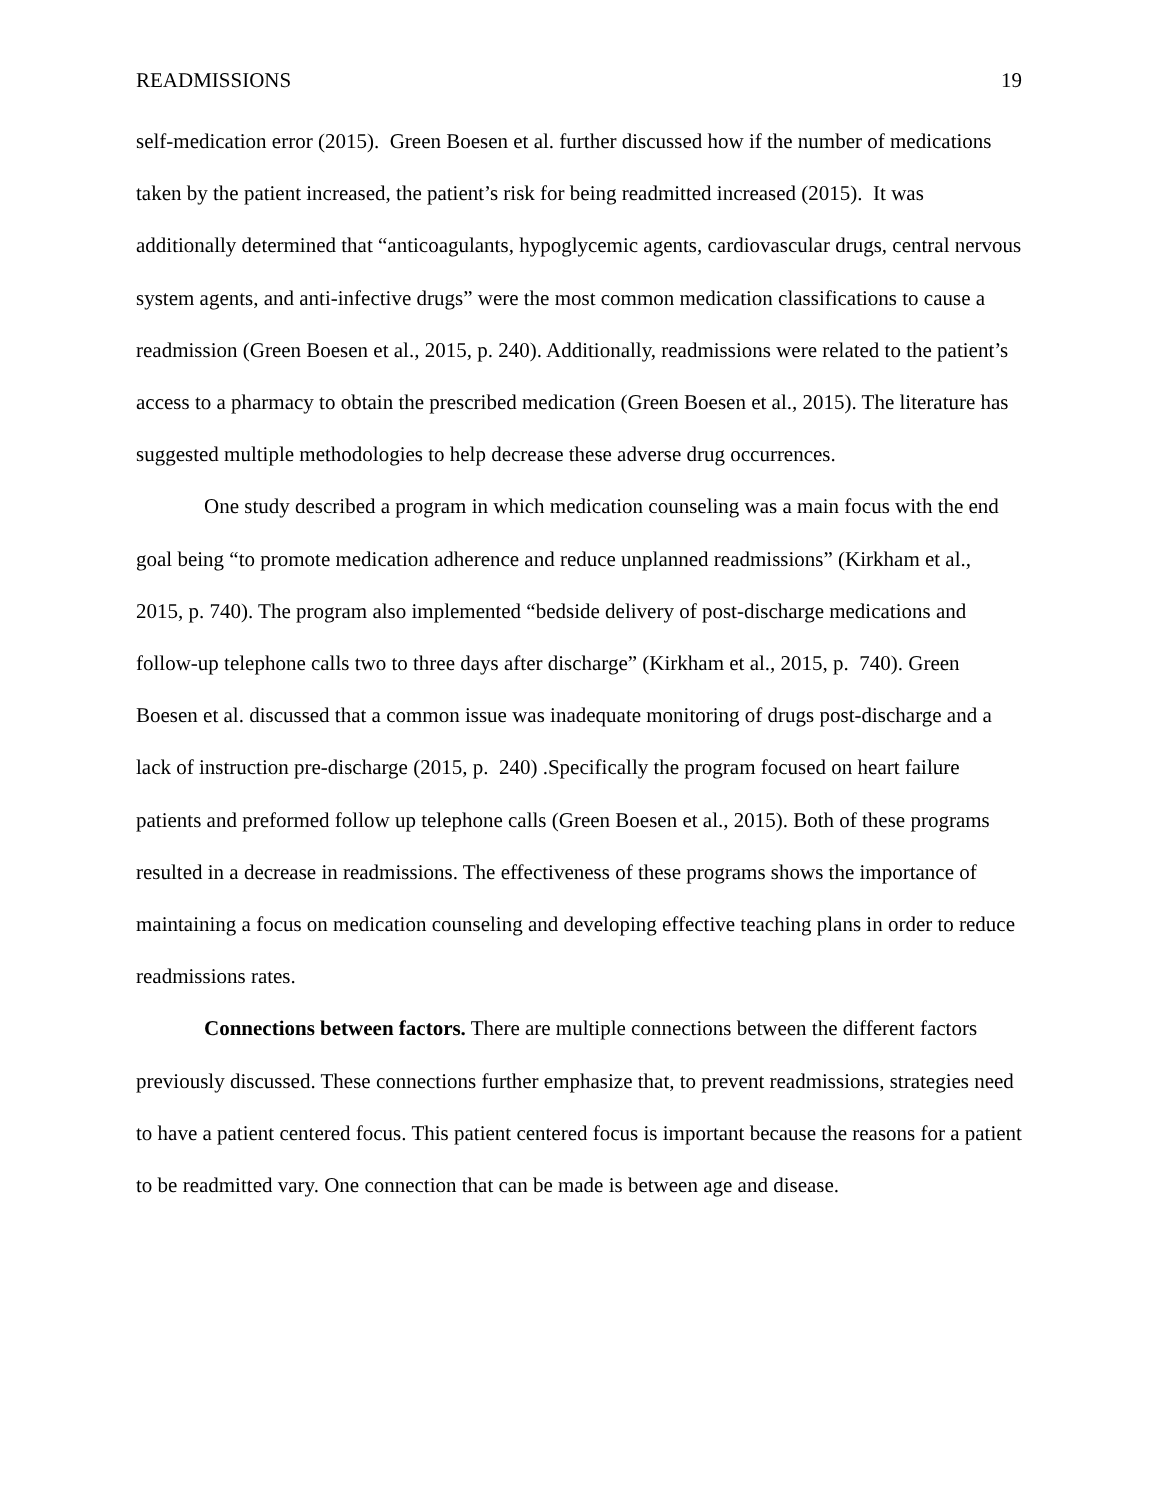READMISSIONS 19
self-medication error (2015). Green Boesen et al. further discussed how if the number of medications taken by the patient increased, the patient’s risk for being readmitted increased (2015). It was additionally determined that “anticoagulants, hypoglycemic agents, cardiovascular drugs, central nervous system agents, and anti-infective drugs” were the most common medication classifications to cause a readmission (Green Boesen et al., 2015, p. 240). Additionally, readmissions were related to the patient’s access to a pharmacy to obtain the prescribed medication (Green Boesen et al., 2015). The literature has suggested multiple methodologies to help decrease these adverse drug occurrences.
One study described a program in which medication counseling was a main focus with the end goal being “to promote medication adherence and reduce unplanned readmissions” (Kirkham et al., 2015, p. 740). The program also implemented “bedside delivery of post-discharge medications and follow-up telephone calls two to three days after discharge” (Kirkham et al., 2015, p. 740). Green Boesen et al. discussed that a common issue was inadequate monitoring of drugs post-discharge and a lack of instruction pre-discharge (2015, p. 240) .Specifically the program focused on heart failure patients and preformed follow up telephone calls (Green Boesen et al., 2015). Both of these programs resulted in a decrease in readmissions. The effectiveness of these programs shows the importance of maintaining a focus on medication counseling and developing effective teaching plans in order to reduce readmissions rates.
Connections between factors. There are multiple connections between the different factors previously discussed. These connections further emphasize that, to prevent readmissions, strategies need to have a patient centered focus. This patient centered focus is important because the reasons for a patient to be readmitted vary. One connection that can be made is between age and disease.